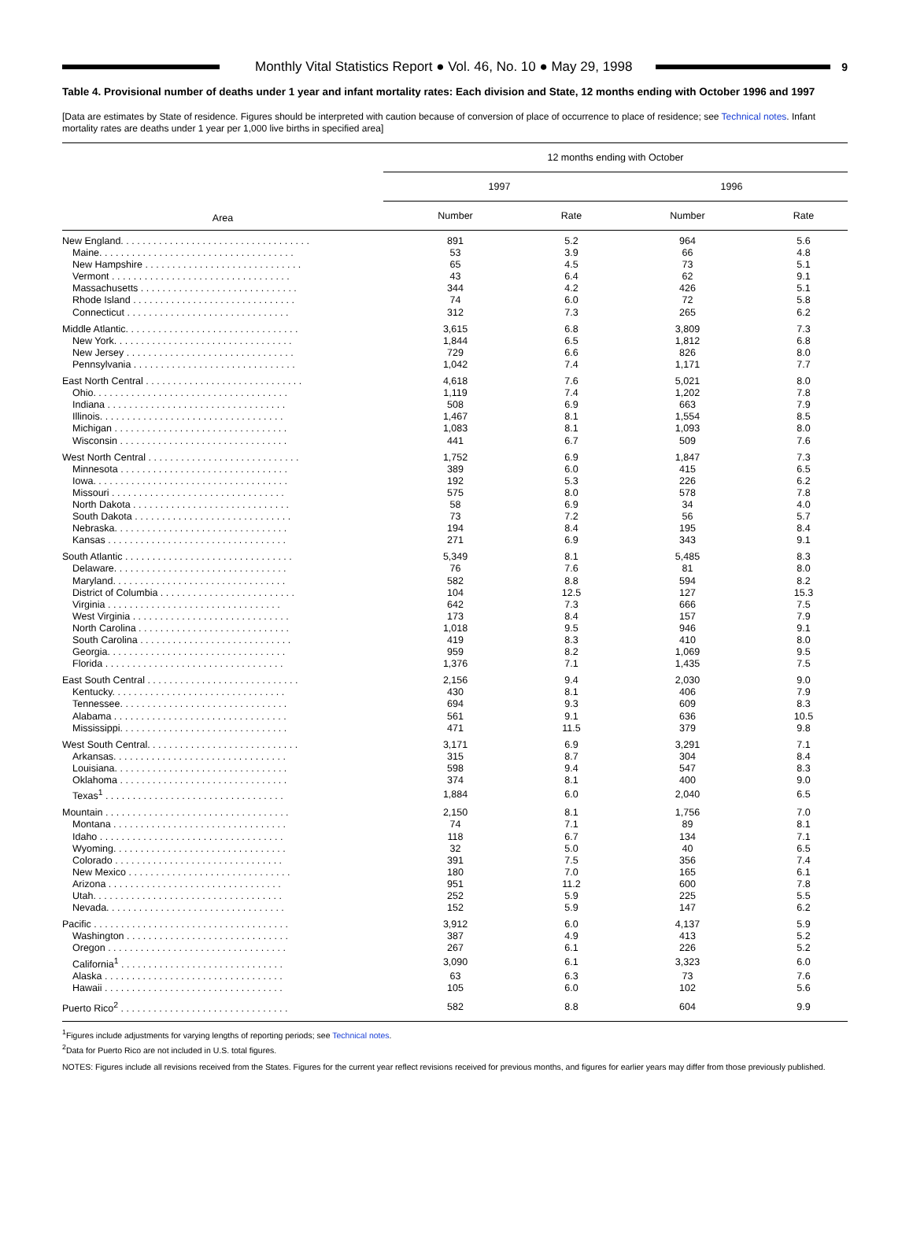Monthly Vital Statistics Report ● Vol. 46, No. 10 ● May 29, 1998
9
Table 4. Provisional number of deaths under 1 year and infant mortality rates: Each division and State, 12 months ending with October 1996 and 1997
[Data are estimates by State of residence. Figures should be interpreted with caution because of conversion of place of occurrence to place of residence; see Technical notes. Infant mortality rates are deaths under 1 year per 1,000 live births in specified area]
| Area | 12 months ending with October | | | |
| --- | --- | --- | --- | --- |
| | 1997 | | 1996 | |
| | Number | Rate | Number | Rate |
| New England. . . . . . . . . . . . . . . . . . . . . . . . . . . . . . . . . . . | 891 | 5.2 | 964 | 5.6 |
| Maine. . . . . . . . . . . . . . . . . . . . . . . . . . . . . . . . . . . . | 53 | 3.9 | 66 | 4.8 |
| New Hampshire . . . . . . . . . . . . . . . . . . . . . . . . . . . . . | 65 | 4.5 | 73 | 5.1 |
| Vermont . . . . . . . . . . . . . . . . . . . . . . . . . . . . . . . . . | 43 | 6.4 | 62 | 9.1 |
| Massachusetts . . . . . . . . . . . . . . . . . . . . . . . . . . . . . | 344 | 4.2 | 426 | 5.1 |
| Rhode Island . . . . . . . . . . . . . . . . . . . . . . . . . . . . . . | 74 | 6.0 | 72 | 5.8 |
| Connecticut . . . . . . . . . . . . . . . . . . . . . . . . . . . . . . | 312 | 7.3 | 265 | 6.2 |
| Middle Atlantic. . . . . . . . . . . . . . . . . . . . . . . . . . . . . . . . | 3,615 | 6.8 | 3,809 | 7.3 |
| New York. . . . . . . . . . . . . . . . . . . . . . . . . . . . . . . . . | 1,844 | 6.5 | 1,812 | 6.8 |
| New Jersey . . . . . . . . . . . . . . . . . . . . . . . . . . . . . . . | 729 | 6.6 | 826 | 8.0 |
| Pennsylvania . . . . . . . . . . . . . . . . . . . . . . . . . . . . . . | 1,042 | 7.4 | 1,171 | 7.7 |
| East North Central . . . . . . . . . . . . . . . . . . . . . . . . . . . . . | 4,618 | 7.6 | 5,021 | 8.0 |
| Ohio. . . . . . . . . . . . . . . . . . . . . . . . . . . . . . . . . . . . | 1,119 | 7.4 | 1,202 | 7.8 |
| Indiana . . . . . . . . . . . . . . . . . . . . . . . . . . . . . . . . . | 508 | 6.9 | 663 | 7.9 |
| Illinois. . . . . . . . . . . . . . . . . . . . . . . . . . . . . . . . . . | 1,467 | 8.1 | 1,554 | 8.5 |
| Michigan . . . . . . . . . . . . . . . . . . . . . . . . . . . . . . . . | 1,083 | 8.1 | 1,093 | 8.0 |
| Wisconsin . . . . . . . . . . . . . . . . . . . . . . . . . . . . . . . | 441 | 6.7 | 509 | 7.6 |
| West North Central . . . . . . . . . . . . . . . . . . . . . . . . . . . . | 1,752 | 6.9 | 1,847 | 7.3 |
| Minnesota . . . . . . . . . . . . . . . . . . . . . . . . . . . . . . . | 389 | 6.0 | 415 | 6.5 |
| Iowa. . . . . . . . . . . . . . . . . . . . . . . . . . . . . . . . . . . . | 192 | 5.3 | 226 | 6.2 |
| Missouri . . . . . . . . . . . . . . . . . . . . . . . . . . . . . . . . | 575 | 8.0 | 578 | 7.8 |
| North Dakota . . . . . . . . . . . . . . . . . . . . . . . . . . . . . | 58 | 6.9 | 34 | 4.0 |
| South Dakota . . . . . . . . . . . . . . . . . . . . . . . . . . . . . | 73 | 7.2 | 56 | 5.7 |
| Nebraska. . . . . . . . . . . . . . . . . . . . . . . . . . . . . . . . | 194 | 8.4 | 195 | 8.4 |
| Kansas . . . . . . . . . . . . . . . . . . . . . . . . . . . . . . . . . | 271 | 6.9 | 343 | 9.1 |
| South Atlantic . . . . . . . . . . . . . . . . . . . . . . . . . . . . . . . | 5,349 | 8.1 | 5,485 | 8.3 |
| Delaware. . . . . . . . . . . . . . . . . . . . . . . . . . . . . . . . | 76 | 7.6 | 81 | 8.0 |
| Maryland. . . . . . . . . . . . . . . . . . . . . . . . . . . . . . . . | 582 | 8.8 | 594 | 8.2 |
| District of Columbia . . . . . . . . . . . . . . . . . . . . . . . . . | 104 | 12.5 | 127 | 15.3 |
| Virginia . . . . . . . . . . . . . . . . . . . . . . . . . . . . . . . . | 642 | 7.3 | 666 | 7.5 |
| West Virginia . . . . . . . . . . . . . . . . . . . . . . . . . . . . . | 173 | 8.4 | 157 | 7.9 |
| North Carolina . . . . . . . . . . . . . . . . . . . . . . . . . . . . | 1,018 | 9.5 | 946 | 9.1 |
| South Carolina . . . . . . . . . . . . . . . . . . . . . . . . . . . . | 419 | 8.3 | 410 | 8.0 |
| Georgia. . . . . . . . . . . . . . . . . . . . . . . . . . . . . . . . . | 959 | 8.2 | 1,069 | 9.5 |
| Florida . . . . . . . . . . . . . . . . . . . . . . . . . . . . . . . . . | 1,376 | 7.1 | 1,435 | 7.5 |
| East South Central . . . . . . . . . . . . . . . . . . . . . . . . . . . . | 2,156 | 9.4 | 2,030 | 9.0 |
| Kentucky. . . . . . . . . . . . . . . . . . . . . . . . . . . . . . . . | 430 | 8.1 | 406 | 7.9 |
| Tennessee. . . . . . . . . . . . . . . . . . . . . . . . . . . . . . . | 694 | 9.3 | 609 | 8.3 |
| Alabama . . . . . . . . . . . . . . . . . . . . . . . . . . . . . . . . | 561 | 9.1 | 636 | 10.5 |
| Mississippi. . . . . . . . . . . . . . . . . . . . . . . . . . . . . . . | 471 | 11.5 | 379 | 9.8 |
| West South Central. . . . . . . . . . . . . . . . . . . . . . . . . . . . | 3,171 | 6.9 | 3,291 | 7.1 |
| Arkansas. . . . . . . . . . . . . . . . . . . . . . . . . . . . . . . . | 315 | 8.7 | 304 | 8.4 |
| Louisiana. . . . . . . . . . . . . . . . . . . . . . . . . . . . . . . . | 598 | 9.4 | 547 | 8.3 |
| Oklahoma . . . . . . . . . . . . . . . . . . . . . . . . . . . . . . . | 374 | 8.1 | 400 | 9.0 |
| Texas<sup>1</sup> . . . . . . . . . . . . . . . . . . . . . . . . . . . . . . . . . | 1,884 | 6.0 | 2,040 | 6.5 |
| Mountain . . . . . . . . . . . . . . . . . . . . . . . . . . . . . . . . . . | 2,150 | 8.1 | 1,756 | 7.0 |
| Montana . . . . . . . . . . . . . . . . . . . . . . . . . . . . . . . . | 74 | 7.1 | 89 | 8.1 |
| Idaho . . . . . . . . . . . . . . . . . . . . . . . . . . . . . . . . . . | 118 | 6.7 | 134 | 7.1 |
| Wyoming. . . . . . . . . . . . . . . . . . . . . . . . . . . . . . . . | 32 | 5.0 | 40 | 6.5 |
| Colorado . . . . . . . . . . . . . . . . . . . . . . . . . . . . . . . | 391 | 7.5 | 356 | 7.4 |
| New Mexico . . . . . . . . . . . . . . . . . . . . . . . . . . . . . . | 180 | 7.0 | 165 | 6.1 |
| Arizona . . . . . . . . . . . . . . . . . . . . . . . . . . . . . . . . | 951 | 11.2 | 600 | 7.8 |
| Utah. . . . . . . . . . . . . . . . . . . . . . . . . . . . . . . . . . . | 252 | 5.9 | 225 | 5.5 |
| Nevada. . . . . . . . . . . . . . . . . . . . . . . . . . . . . . . . . | 152 | 5.9 | 147 | 6.2 |
| Pacific . . . . . . . . . . . . . . . . . . . . . . . . . . . . . . . . . . . . | 3,912 | 6.0 | 4,137 | 5.9 |
| Washington . . . . . . . . . . . . . . . . . . . . . . . . . . . . . . | 387 | 4.9 | 413 | 5.2 |
| Oregon . . . . . . . . . . . . . . . . . . . . . . . . . . . . . . . . . | 267 | 6.1 | 226 | 5.2 |
| California<sup>1</sup> . . . . . . . . . . . . . . . . . . . . . . . . . . . . . . | 3,090 | 6.1 | 3,323 | 6.0 |
| Alaska . . . . . . . . . . . . . . . . . . . . . . . . . . . . . . . . . | 63 | 6.3 | 73 | 7.6 |
| Hawaii . . . . . . . . . . . . . . . . . . . . . . . . . . . . . . . . . | 105 | 6.0 | 102 | 5.6 |
| Puerto Rico<sup>2</sup> . . . . . . . . . . . . . . . . . . . . . . . . . . . . . . . | 582 | 8.8 | 604 | 9.9 |
<sup>1</sup> Figures include adjustments for varying lengths of reporting periods; see Technical notes.
<sup>2</sup> Data for Puerto Rico are not included in U.S. total figures.
NOTES: Figures include all revisions received from the States. Figures for the current year reflect revisions received for previous months, and figures for earlier years may differ from those previously published.